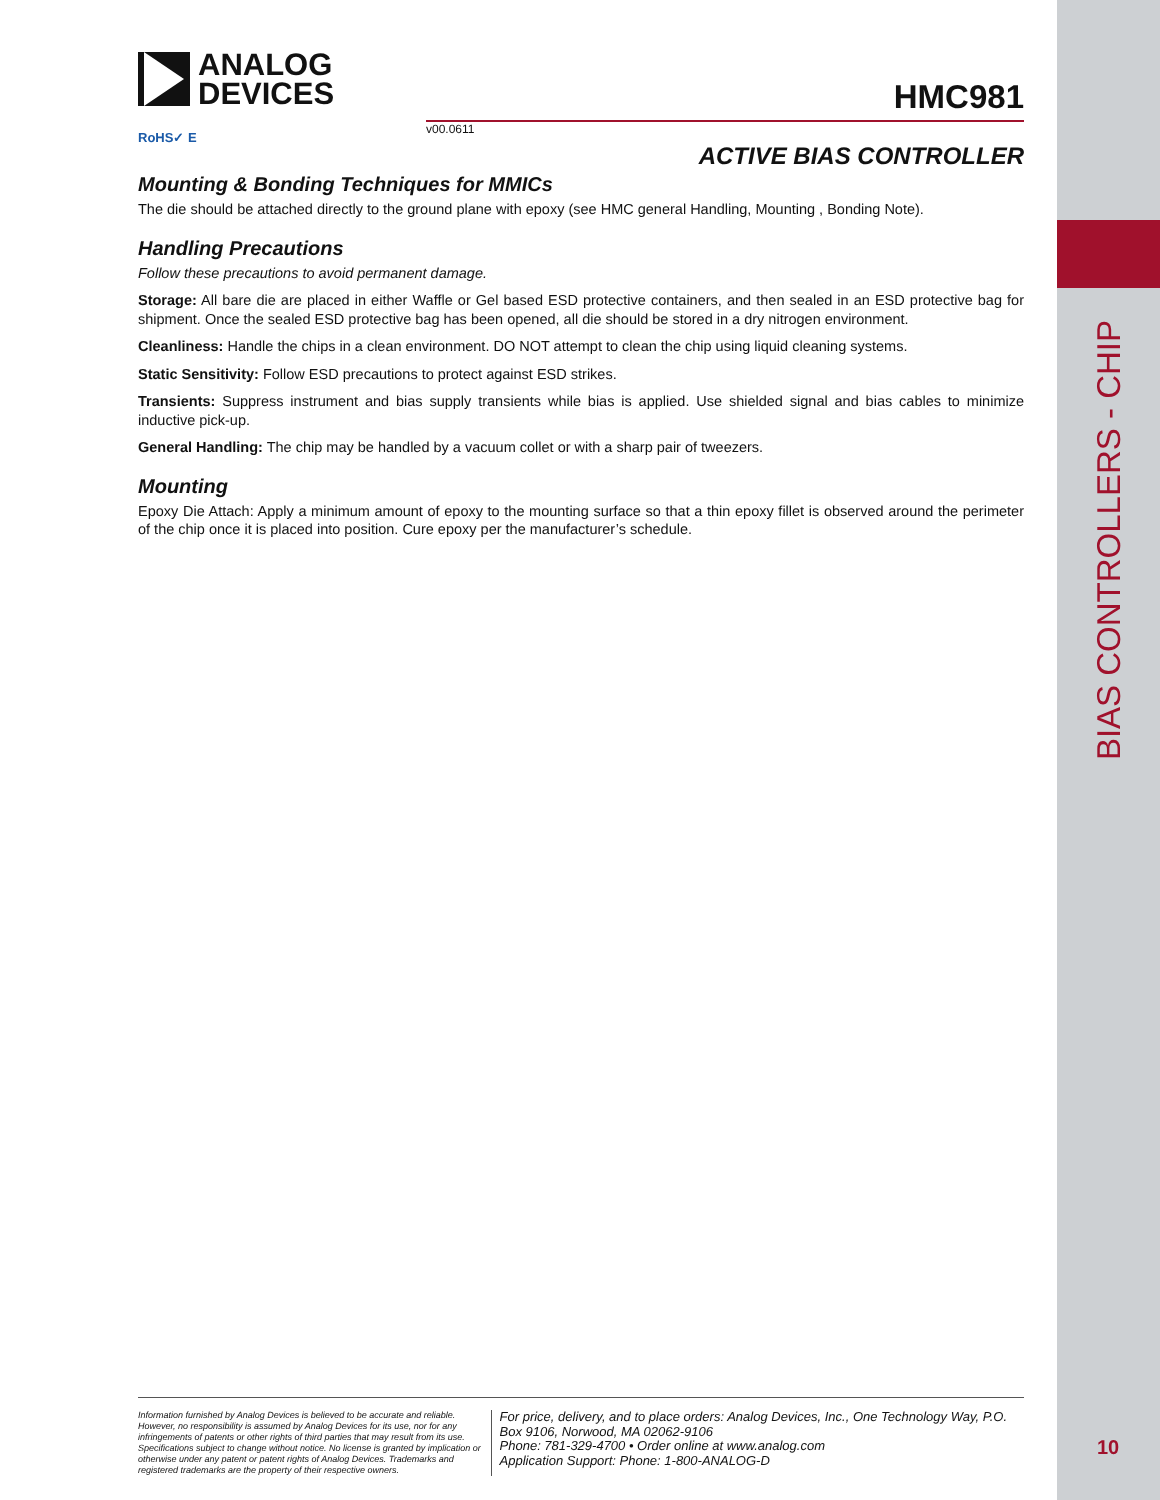BIAS CONTROLLERS - CHIP
ANALOG
DEVICES
HMC981
v00.0611
ACTIVE BIAS CONTROLLER
RoHS✓ E
Mounting & Bonding Techniques for MMICs
The die should be attached directly to the ground plane with epoxy (see HMC general Handling, Mounting , Bonding Note).
Handling Precautions
Follow these precautions to avoid permanent damage.
Storage: All bare die are placed in either Waffle or Gel based ESD protective containers, and then sealed in an ESD protective bag for shipment. Once the sealed ESD protective bag has been opened, all die should be stored in a dry nitrogen environment.
Cleanliness: Handle the chips in a clean environment. DO NOT attempt to clean the chip using liquid cleaning systems.
Static Sensitivity: Follow ESD precautions to protect against ESD strikes.
Transients: Suppress instrument and bias supply transients while bias is applied. Use shielded signal and bias cables to minimize inductive pick-up.
General Handling: The chip may be handled by a vacuum collet or with a sharp pair of tweezers.
Mounting
Epoxy Die Attach: Apply a minimum amount of epoxy to the mounting surface so that a thin epoxy fillet is observed around the perimeter of the chip once it is placed into position. Cure epoxy per the manufacturer’s schedule.
Information furnished by Analog Devices is believed to be accurate and reliable. However, no responsibility is assumed by Analog Devices for its use, nor for any infringements of patents or other rights of third parties that may result from its use. Specifications subject to change without notice. No license is granted by implication or otherwise under any patent or patent rights of Analog Devices. Trademarks and registered trademarks are the property of their respective owners.
For price, delivery, and to place orders: Analog Devices, Inc., One Technology Way, P.O. Box 9106, Norwood, MA 02062-9106
Phone: 781-329-4700 • Order online at www.analog.com
Application Support: Phone: 1-800-ANALOG-D
10